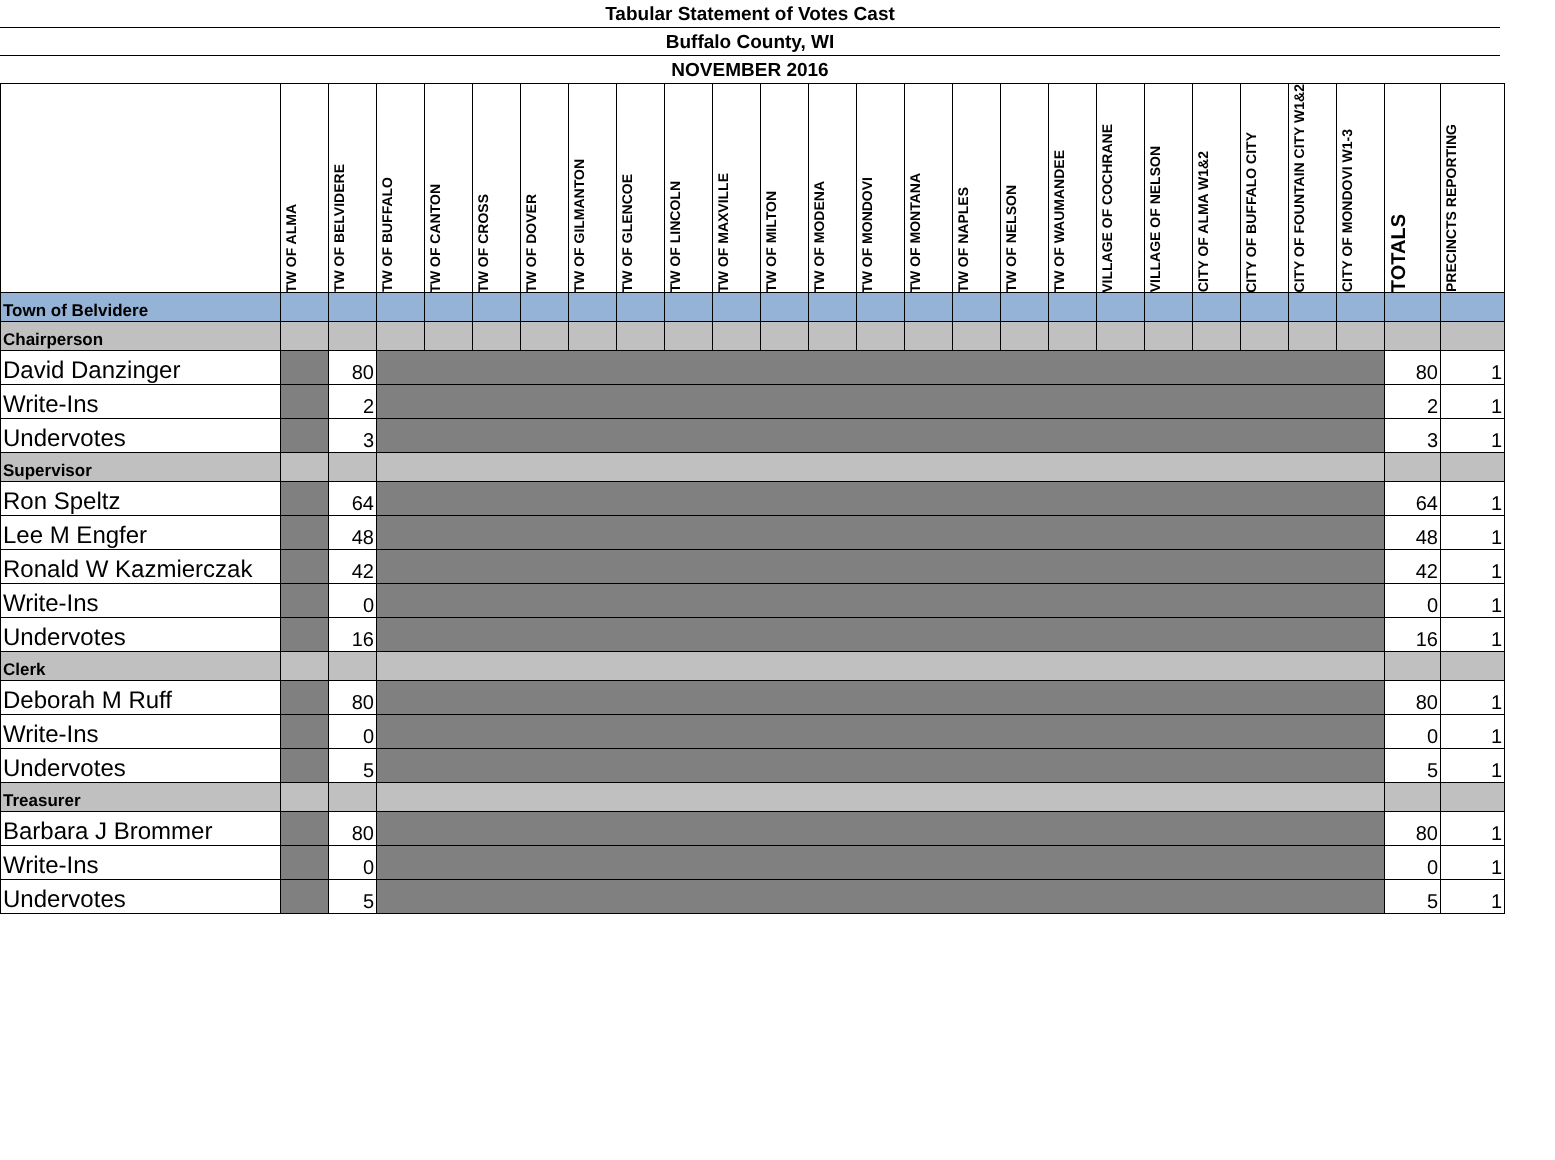Tabular Statement of Votes Cast
Buffalo County, WI
NOVEMBER 2016
| | TW OF ALMA | TW OF BELVIDERE | TW OF BUFFALO | TW OF CANTON | TW OF CROSS | TW OF DOVER | TW OF GILMANTON | TW OF GLENCOE | TW OF LINCOLN | TW OF MAXVILLE | TW OF MILTON | TW OF MODENA | TW OF MONDOVI | TW OF MONTANA | TW OF NAPLES | TW OF NELSON | TW OF WAUMANDEE | VILLAGE OF COCHRANE | VILLAGE OF NELSON | CITY OF ALMA W1&2 | CITY OF BUFFALO CITY | CITY OF FOUNTAIN CITY W1&2 | CITY OF MONDOVI W1-3 | TOTALS | PRECINCTS REPORTING |
| --- | --- | --- | --- | --- | --- | --- | --- | --- | --- | --- | --- | --- | --- | --- | --- | --- | --- | --- | --- | --- | --- | --- | --- | --- | --- |
| Town of Belvidere | | | | | | | | | | | | | | | | | | | | | | | | | |
| Chairperson | | | | | | | | | | | | | | | | | | | | | | | | | |
| David Danzinger | | 80 | | | | | | | | | | | | | | | | | | | | | | 80 | 1 |
| Write-Ins | | 2 | | | | | | | | | | | | | | | | | | | | | | 2 | 1 |
| Undervotes | | 3 | | | | | | | | | | | | | | | | | | | | | | 3 | 1 |
| Supervisor | | | | | | | | | | | | | | | | | | | | | | | | | |
| Ron Speltz | | 64 | | | | | | | | | | | | | | | | | | | | | | 64 | 1 |
| Lee M Engfer | | 48 | | | | | | | | | | | | | | | | | | | | | | 48 | 1 |
| Ronald W Kazmierczak | | 42 | | | | | | | | | | | | | | | | | | | | | | 42 | 1 |
| Write-Ins | | 0 | | | | | | | | | | | | | | | | | | | | | | 0 | 1 |
| Undervotes | | 16 | | | | | | | | | | | | | | | | | | | | | | 16 | 1 |
| Clerk | | | | | | | | | | | | | | | | | | | | | | | | | |
| Deborah M Ruff | | 80 | | | | | | | | | | | | | | | | | | | | | | 80 | 1 |
| Write-Ins | | 0 | | | | | | | | | | | | | | | | | | | | | | 0 | 1 |
| Undervotes | | 5 | | | | | | | | | | | | | | | | | | | | | | 5 | 1 |
| Treasurer | | | | | | | | | | | | | | | | | | | | | | | | | |
| Barbara J Brommer | | 80 | | | | | | | | | | | | | | | | | | | | | | 80 | 1 |
| Write-Ins | | 0 | | | | | | | | | | | | | | | | | | | | | | 0 | 1 |
| Undervotes | | 5 | | | | | | | | | | | | | | | | | | | | | | 5 | 1 |